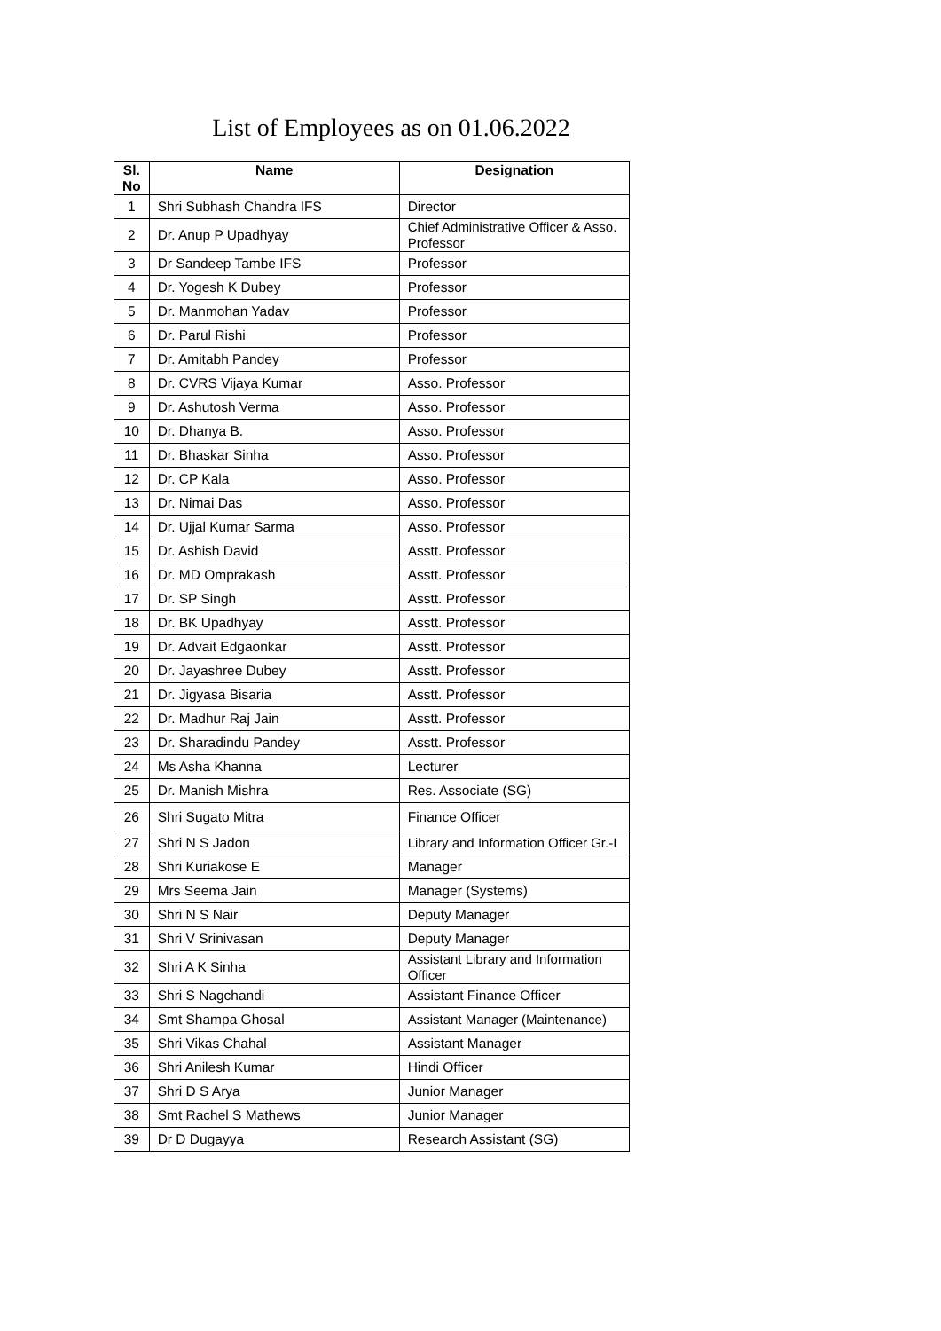List of Employees as on 01.06.2022
| Sl. No | Name | Designation |
| --- | --- | --- |
| 1 | Shri Subhash Chandra IFS | Director |
| 2 | Dr. Anup P Upadhyay | Chief Administrative Officer & Asso. Professor |
| 3 | Dr Sandeep Tambe IFS | Professor |
| 4 | Dr. Yogesh K Dubey | Professor |
| 5 | Dr. Manmohan Yadav | Professor |
| 6 | Dr. Parul Rishi | Professor |
| 7 | Dr. Amitabh Pandey | Professor |
| 8 | Dr. CVRS Vijaya Kumar | Asso. Professor |
| 9 | Dr. Ashutosh Verma | Asso. Professor |
| 10 | Dr. Dhanya B. | Asso. Professor |
| 11 | Dr. Bhaskar Sinha | Asso. Professor |
| 12 | Dr. CP Kala | Asso. Professor |
| 13 | Dr. Nimai Das | Asso. Professor |
| 14 | Dr. Ujjal Kumar Sarma | Asso. Professor |
| 15 | Dr. Ashish David | Asstt. Professor |
| 16 | Dr. MD Omprakash | Asstt. Professor |
| 17 | Dr. SP Singh | Asstt. Professor |
| 18 | Dr. BK Upadhyay | Asstt. Professor |
| 19 | Dr. Advait Edgaonkar | Asstt. Professor |
| 20 | Dr. Jayashree Dubey | Asstt. Professor |
| 21 | Dr. Jigyasa Bisaria | Asstt. Professor |
| 22 | Dr. Madhur Raj Jain | Asstt. Professor |
| 23 | Dr. Sharadindu Pandey | Asstt. Professor |
| 24 | Ms Asha Khanna | Lecturer |
| 25 | Dr. Manish Mishra | Res. Associate (SG) |
| 26 | Shri Sugato Mitra | Finance Officer |
| 27 | Shri N S Jadon | Library and Information Officer Gr.-I |
| 28 | Shri Kuriakose E | Manager |
| 29 | Mrs Seema Jain | Manager (Systems) |
| 30 | Shri N S Nair | Deputy Manager |
| 31 | Shri V Srinivasan | Deputy Manager |
| 32 | Shri A K Sinha | Assistant Library and Information Officer |
| 33 | Shri S Nagchandi | Assistant Finance Officer |
| 34 | Smt Shampa Ghosal | Assistant Manager (Maintenance) |
| 35 | Shri Vikas Chahal | Assistant Manager |
| 36 | Shri Anilesh Kumar | Hindi Officer |
| 37 | Shri D S Arya | Junior Manager |
| 38 | Smt Rachel S Mathews | Junior Manager |
| 39 | Dr D Dugayya | Research Assistant (SG) |